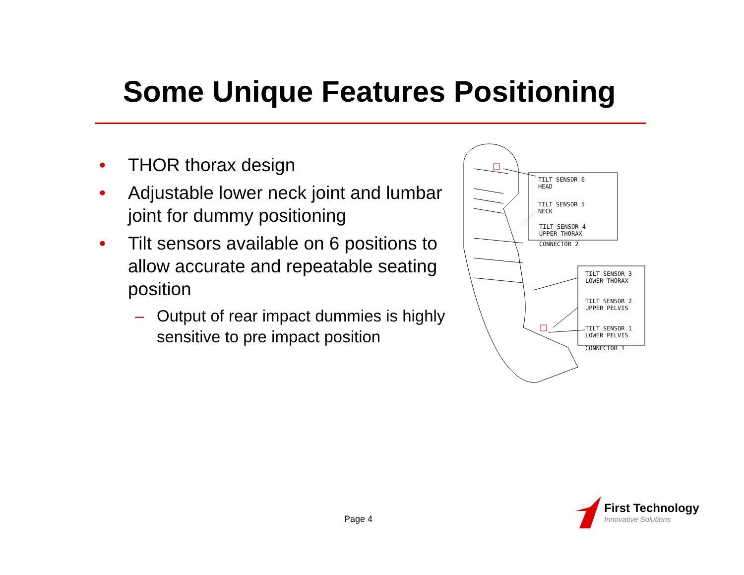Some Unique Features Positioning
• THOR thorax design
• Adjustable lower neck joint and lumbar joint for dummy positioning
• Tilt sensors available on 6 positions to allow accurate and repeatable seating position
– Output of rear impact dummies is highly sensitive to pre impact position
TILT SENSOR 6
HEAD
TILT SENSOR 5
NECK
TILT SENSOR 4
UPPER THORAX
CONNECTOR 2
TILT SENSOR 3
LOWER THORAX
TILT SENSOR 2
UPPER PELVIS
TILT SENSOR 1
LOWER PELVIS
CONNECTOR 1
Page 4
First Technology
Innovative Solutions